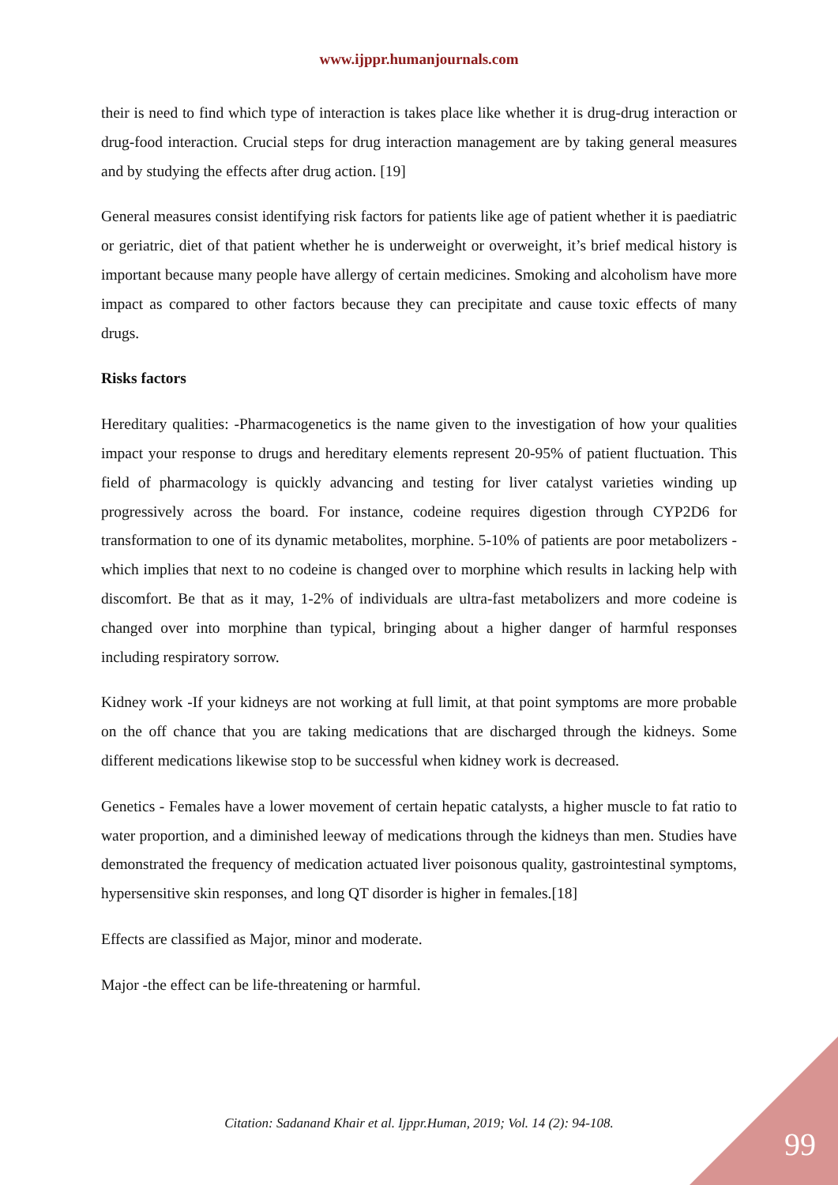www.ijppr.humanjournals.com
their is need to find which type of interaction is takes place like whether it is drug-drug interaction or drug-food interaction. Crucial steps for drug interaction management are by taking general measures and by studying the effects after drug action. [19]
General measures consist identifying risk factors for patients like age of patient whether it is paediatric or geriatric, diet of that patient whether he is underweight or overweight, it’s brief medical history is important because many people have allergy of certain medicines. Smoking and alcoholism have more impact as compared to other factors because they can precipitate and cause toxic effects of many drugs.
Risks factors
Hereditary qualities: -Pharmacogenetics is the name given to the investigation of how your qualities impact your response to drugs and hereditary elements represent 20-95% of patient fluctuation. This field of pharmacology is quickly advancing and testing for liver catalyst varieties winding up progressively across the board. For instance, codeine requires digestion through CYP2D6 for transformation to one of its dynamic metabolites, morphine. 5-10% of patients are poor metabolizers - which implies that next to no codeine is changed over to morphine which results in lacking help with discomfort. Be that as it may, 1-2% of individuals are ultra-fast metabolizers and more codeine is changed over into morphine than typical, bringing about a higher danger of harmful responses including respiratory sorrow.
Kidney work -If your kidneys are not working at full limit, at that point symptoms are more probable on the off chance that you are taking medications that are discharged through the kidneys. Some different medications likewise stop to be successful when kidney work is decreased.
Genetics - Females have a lower movement of certain hepatic catalysts, a higher muscle to fat ratio to water proportion, and a diminished leeway of medications through the kidneys than men. Studies have demonstrated the frequency of medication actuated liver poisonous quality, gastrointestinal symptoms, hypersensitive skin responses, and long QT disorder is higher in females.[18]
Effects are classified as Major, minor and moderate.
Major -the effect can be life-threatening or harmful.
Citation: Sadanand Khair et al. Ijppr.Human, 2019; Vol. 14 (2): 94-108.
99